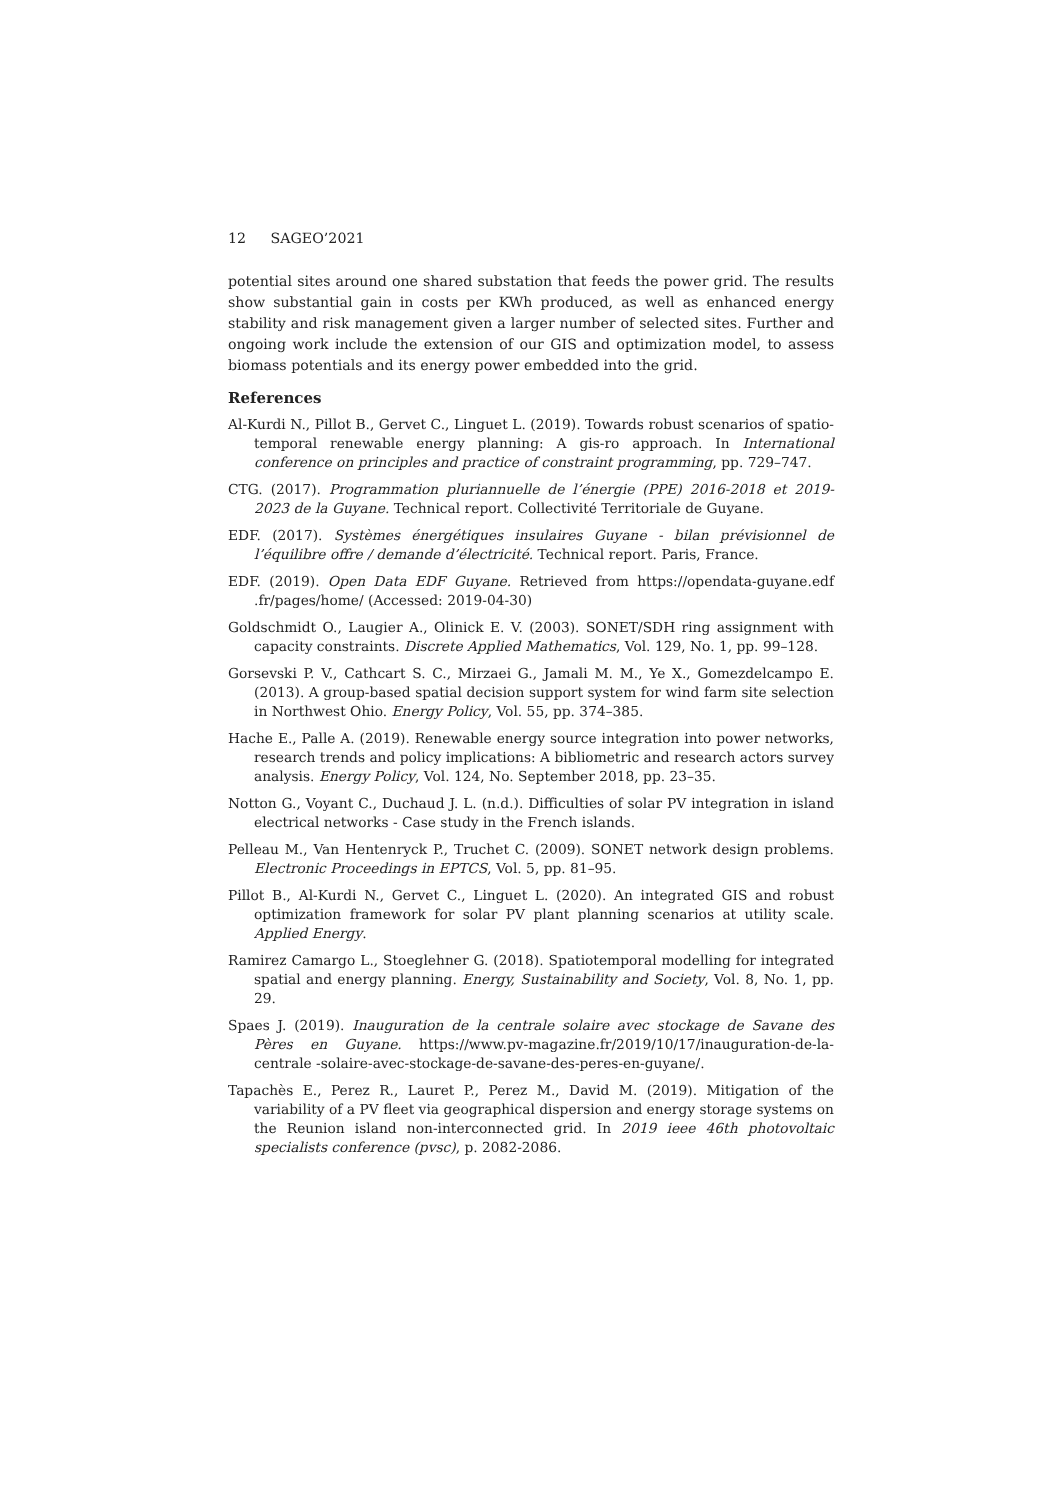12 SAGEO’2021
potential sites around one shared substation that feeds the power grid. The results show substantial gain in costs per KWh produced, as well as enhanced energy stability and risk management given a larger number of selected sites. Further and ongoing work include the extension of our GIS and optimization model, to assess biomass potentials and its energy power embedded into the grid.
References
Al-Kurdi N., Pillot B., Gervet C., Linguet L. (2019). Towards robust scenarios of spatio-temporal renewable energy planning: A gis-ro approach. In International conference on principles and practice of constraint programming, pp. 729–747.
CTG. (2017). Programmation pluriannuelle de l’énergie (PPE) 2016-2018 et 2019-2023 de la Guyane. Technical report. Collectivité Territoriale de Guyane.
EDF. (2017). Systèmes énergétiques insulaires Guyane - bilan prévisionnel de l’équilibre offre / demande d’électricité. Technical report. Paris, France.
EDF. (2019). Open Data EDF Guyane. Retrieved from https://opendata-guyane.edf .fr/pages/home/ (Accessed: 2019-04-30)
Goldschmidt O., Laugier A., Olinick E. V. (2003). SONET/SDH ring assignment with capacity constraints. Discrete Applied Mathematics, Vol. 129, No. 1, pp. 99–128.
Gorsevski P. V., Cathcart S. C., Mirzaei G., Jamali M. M., Ye X., Gomezdelcampo E. (2013). A group-based spatial decision support system for wind farm site selection in Northwest Ohio. Energy Policy, Vol. 55, pp. 374–385.
Hache E., Palle A. (2019). Renewable energy source integration into power networks, research trends and policy implications: A bibliometric and research actors survey analysis. Energy Policy, Vol. 124, No. September 2018, pp. 23–35.
Notton G., Voyant C., Duchaud J. L. (n.d.). Difficulties of solar PV integration in island electrical networks - Case study in the French islands.
Pelleau M., Van Hentenryck P., Truchet C. (2009). SONET network design problems. Electronic Proceedings in EPTCS, Vol. 5, pp. 81–95.
Pillot B., Al-Kurdi N., Gervet C., Linguet L. (2020). An integrated GIS and robust optimization framework for solar PV plant planning scenarios at utility scale. Applied Energy.
Ramirez Camargo L., Stoeglehner G. (2018). Spatiotemporal modelling for integrated spatial and energy planning. Energy, Sustainability and Society, Vol. 8, No. 1, pp. 29.
Spaes J. (2019). Inauguration de la centrale solaire avec stockage de Savane des Pères en Guyane. https://www.pv-magazine.fr/2019/10/17/inauguration-de-la-centrale -solaire-avec-stockage-de-savane-des-peres-en-guyane/.
Tapachès E., Perez R., Lauret P., Perez M., David M. (2019). Mitigation of the variability of a PV fleet via geographical dispersion and energy storage systems on the Reunion island non-interconnected grid. In 2019 ieee 46th photovoltaic specialists conference (pvsc), p. 2082-2086.